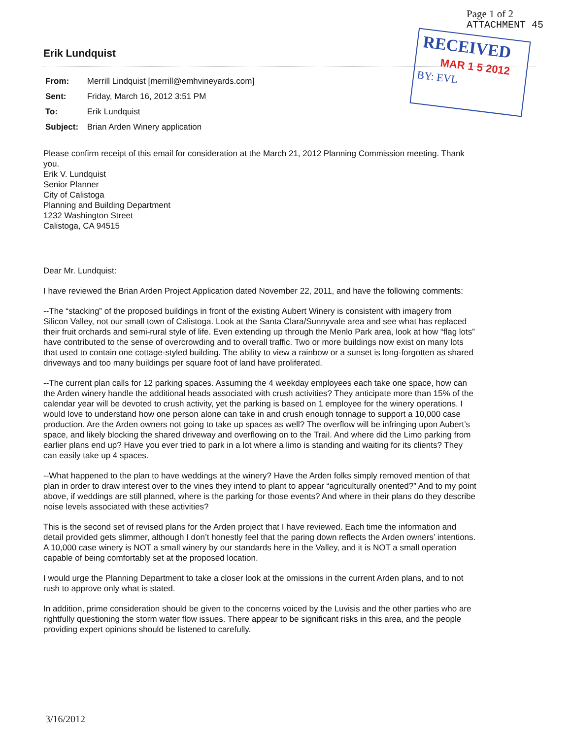Page 1 of 2
ATTACHMENT 45
RECEIVED
MAR 1 5 2012
BY: EVL
Erik Lundquist
From: Merrill Lindquist [merrill@emhvineyards.com]
Sent: Friday, March 16, 2012 3:51 PM
To: Erik Lundquist
Subject: Brian Arden Winery application
Please confirm receipt of this email for consideration at the March 21, 2012 Planning Commission meeting. Thank you.
Erik V. Lundquist
Senior Planner
City of Calistoga
Planning and Building Department
1232 Washington Street
Calistoga, CA 94515
Dear Mr. Lundquist:
I have reviewed the Brian Arden Project Application dated November 22, 2011, and have the following comments:
--The “stacking” of the proposed buildings in front of the existing Aubert Winery is consistent with imagery from Silicon Valley, not our small town of Calistoga. Look at the Santa Clara/Sunnyvale area and see what has replaced their fruit orchards and semi-rural style of life. Even extending up through the Menlo Park area, look at how “flag lots” have contributed to the sense of overcrowding and to overall traffic. Two or more buildings now exist on many lots that used to contain one cottage-styled building. The ability to view a rainbow or a sunset is long-forgotten as shared driveways and too many buildings per square foot of land have proliferated.
--The current plan calls for 12 parking spaces. Assuming the 4 weekday employees each take one space, how can the Arden winery handle the additional heads associated with crush activities? They anticipate more than 15% of the calendar year will be devoted to crush activity, yet the parking is based on 1 employee for the winery operations. I would love to understand how one person alone can take in and crush enough tonnage to support a 10,000 case production. Are the Arden owners not going to take up spaces as well? The overflow will be infringing upon Aubert’s space, and likely blocking the shared driveway and overflowing on to the Trail. And where did the Limo parking from earlier plans end up? Have you ever tried to park in a lot where a limo is standing and waiting for its clients? They can easily take up 4 spaces.
--What happened to the plan to have weddings at the winery? Have the Arden folks simply removed mention of that plan in order to draw interest over to the vines they intend to plant to appear “agriculturally oriented?” And to my point above, if weddings are still planned, where is the parking for those events? And where in their plans do they describe noise levels associated with these activities?
This is the second set of revised plans for the Arden project that I have reviewed. Each time the information and detail provided gets slimmer, although I don’t honestly feel that the paring down reflects the Arden owners’ intentions. A 10,000 case winery is NOT a small winery by our standards here in the Valley, and it is NOT a small operation capable of being comfortably set at the proposed location.
I would urge the Planning Department to take a closer look at the omissions in the current Arden plans, and to not rush to approve only what is stated.
In addition, prime consideration should be given to the concerns voiced by the Luvisis and the other parties who are rightfully questioning the storm water flow issues. There appear to be significant risks in this area, and the people providing expert opinions should be listened to carefully.
3/16/2012